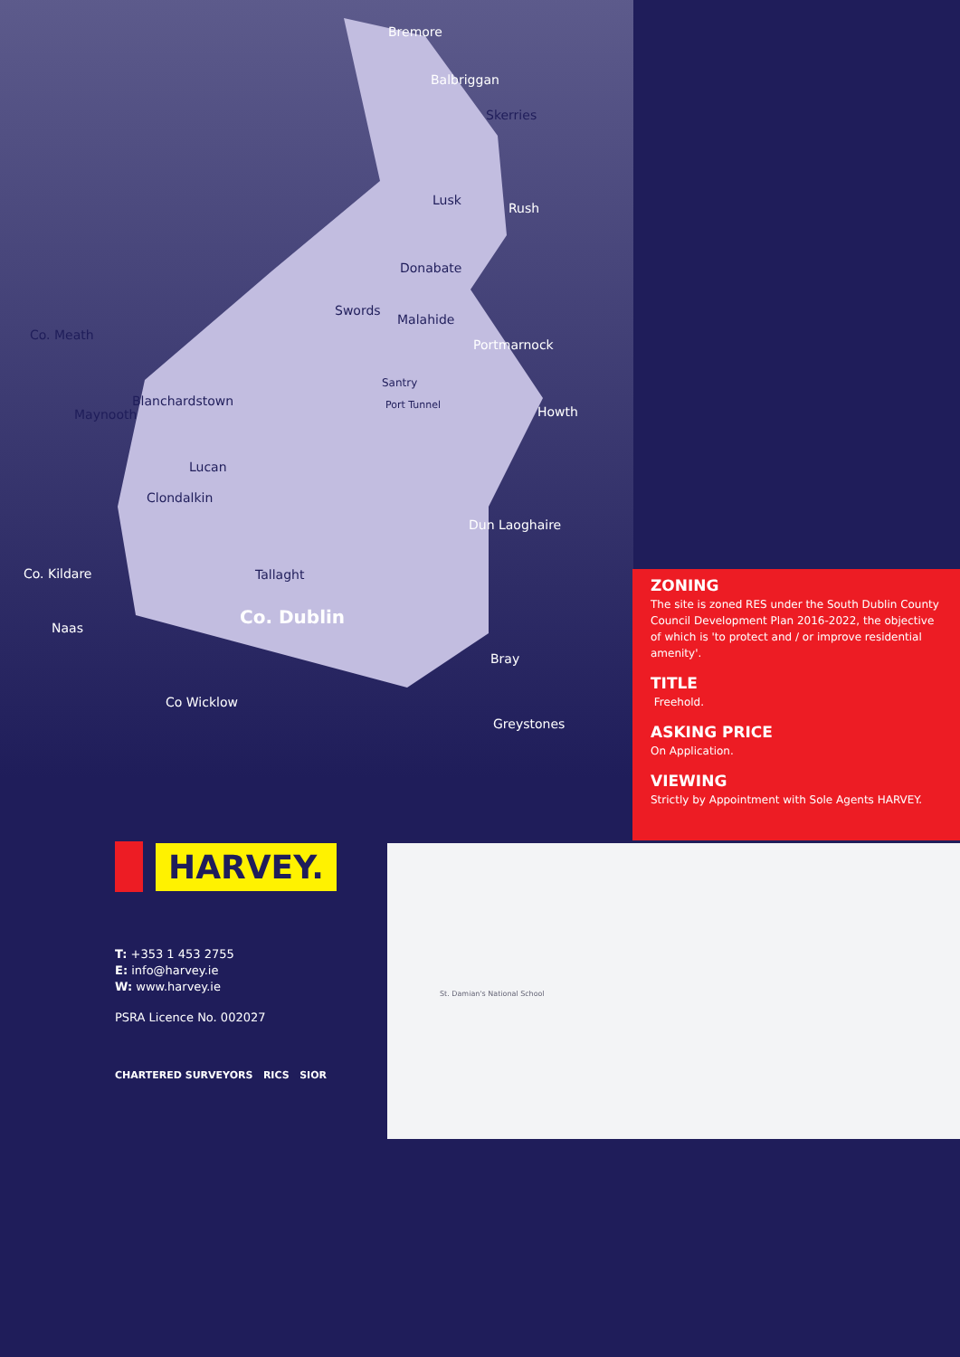Bremore
Balbriggan
Skerries
Lusk
Rush
Donabate
Swords
Malahide
Portmarnock
Co. Meath
Santry
Port Tunnel Blanchardstown
Maynooth Howth
Lucan
Clondalkin
Dun Laoghaire
Co. Kildare Tallaght
Co. Dublin
Naas
Bray
Co Wicklow
Greystones
ZONING
The site is zoned RES under the South Dublin County Council Development Plan 2016-2022, the objective of which is 'to protect and / or improve residential amenity'.
TITLE
Freehold.
ASKING PRICE
On Application.
VIEWING
Strictly by Appointment with Sole Agents HARVEY.
HARVEY.
T: +353 1 453 2755
E: info@harvey.ie
W: www.harvey.ie
PSRA Licence No. 002027
CHARTERED SURVEYORS RICS SIOR
St. Damian's National School